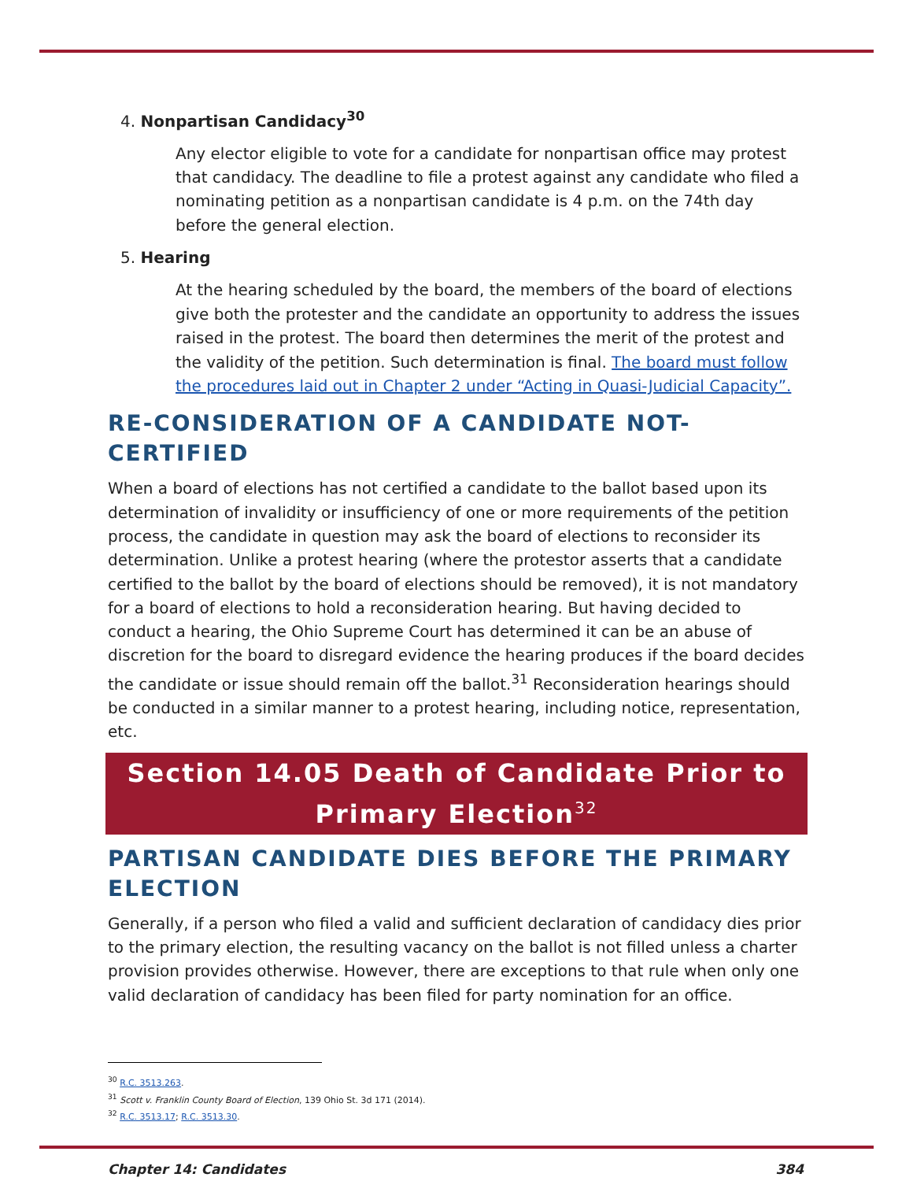4. Nonpartisan Candidacy<sup>30</sup>
Any elector eligible to vote for a candidate for nonpartisan office may protest that candidacy. The deadline to file a protest against any candidate who filed a nominating petition as a nonpartisan candidate is 4 p.m. on the 74th day before the general election.
5. Hearing
At the hearing scheduled by the board, the members of the board of elections give both the protester and the candidate an opportunity to address the issues raised in the protest. The board then determines the merit of the protest and the validity of the petition. Such determination is final. The board must follow the procedures laid out in Chapter 2 under “Acting in Quasi-Judicial Capacity”.
RE-CONSIDERATION OF A CANDIDATE NOT-CERTIFIED
When a board of elections has not certified a candidate to the ballot based upon its determination of invalidity or insufficiency of one or more requirements of the petition process, the candidate in question may ask the board of elections to reconsider its determination. Unlike a protest hearing (where the protestor asserts that a candidate certified to the ballot by the board of elections should be removed), it is not mandatory for a board of elections to hold a reconsideration hearing. But having decided to conduct a hearing, the Ohio Supreme Court has determined it can be an abuse of discretion for the board to disregard evidence the hearing produces if the board decides the candidate or issue should remain off the ballot.<sup>31</sup> Reconsideration hearings should be conducted in a similar manner to a protest hearing, including notice, representation, etc.
Section 14.05 Death of Candidate Prior to Primary Election<sup>32</sup>
PARTISAN CANDIDATE DIES BEFORE THE PRIMARY ELECTION
Generally, if a person who filed a valid and sufficient declaration of candidacy dies prior to the primary election, the resulting vacancy on the ballot is not filled unless a charter provision provides otherwise. However, there are exceptions to that rule when only one valid declaration of candidacy has been filed for party nomination for an office.
<sup>30</sup> R.C. 3513.263.
<sup>31</sup> Scott v. Franklin County Board of Election, 139 Ohio St. 3d 171 (2014).
<sup>32</sup> R.C. 3513.17; R.C. 3513.30.
Chapter 14: Candidates 384